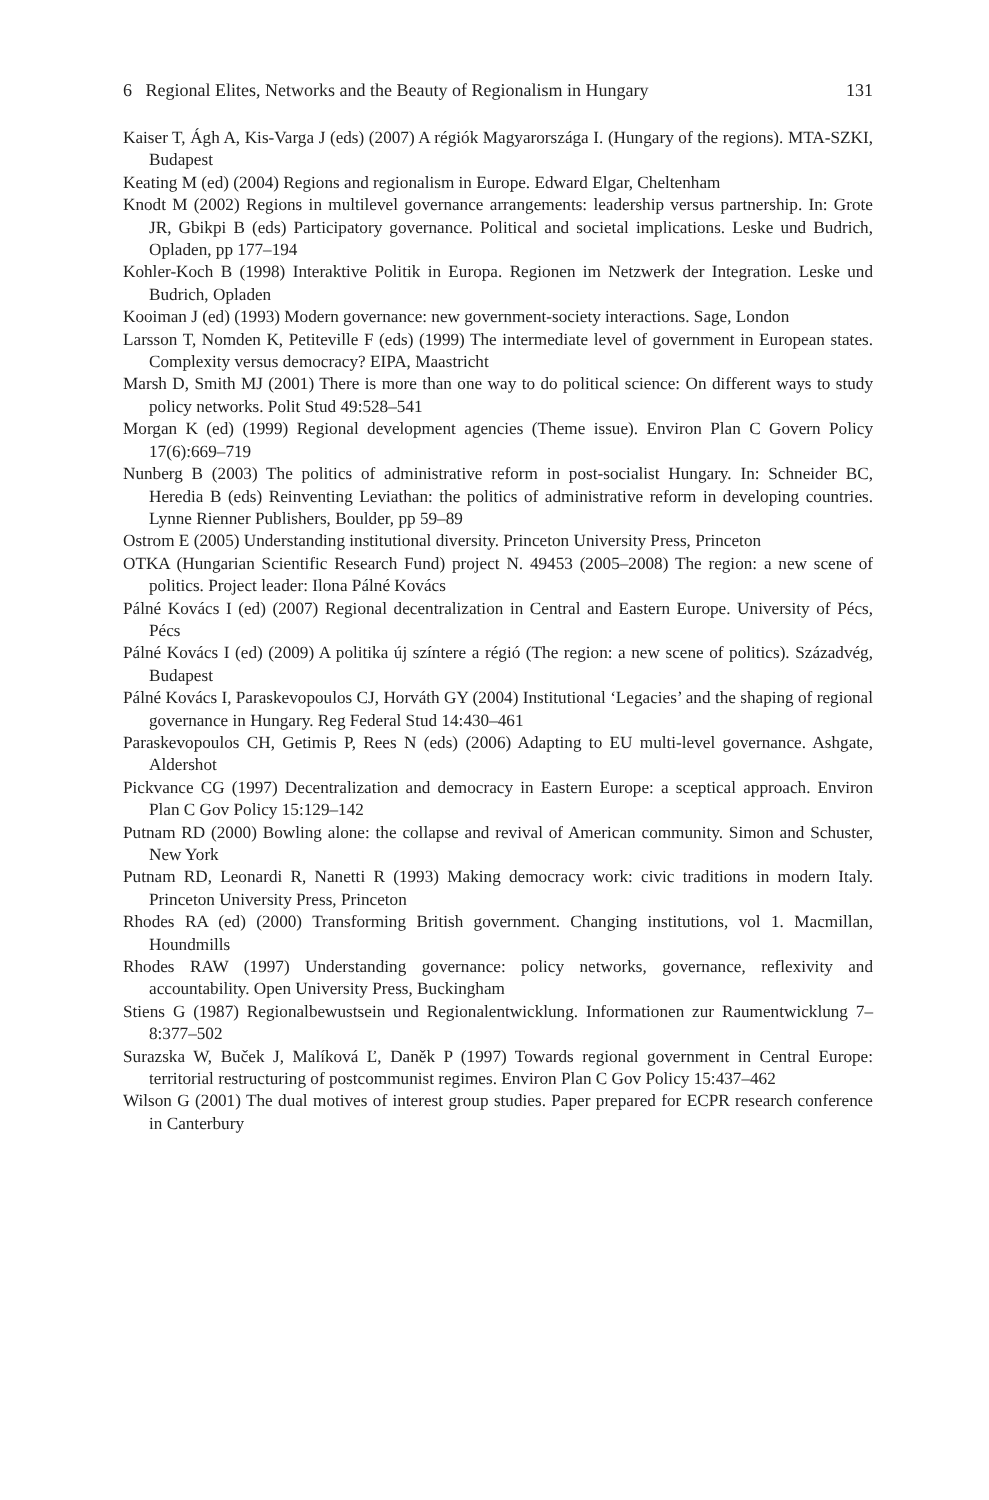6 Regional Elites, Networks and the Beauty of Regionalism in Hungary 131
Kaiser T, Ágh A, Kis-Varga J (eds) (2007) A régiók Magyarországa I. (Hungary of the regions). MTA-SZKI, Budapest
Keating M (ed) (2004) Regions and regionalism in Europe. Edward Elgar, Cheltenham
Knodt M (2002) Regions in multilevel governance arrangements: leadership versus partnership. In: Grote JR, Gbikpi B (eds) Participatory governance. Political and societal implications. Leske und Budrich, Opladen, pp 177–194
Kohler-Koch B (1998) Interaktive Politik in Europa. Regionen im Netzwerk der Integration. Leske und Budrich, Opladen
Kooiman J (ed) (1993) Modern governance: new government-society interactions. Sage, London
Larsson T, Nomden K, Petiteville F (eds) (1999) The intermediate level of government in European states. Complexity versus democracy? EIPA, Maastricht
Marsh D, Smith MJ (2001) There is more than one way to do political science: On different ways to study policy networks. Polit Stud 49:528–541
Morgan K (ed) (1999) Regional development agencies (Theme issue). Environ Plan C Govern Policy 17(6):669–719
Nunberg B (2003) The politics of administrative reform in post-socialist Hungary. In: Schneider BC, Heredia B (eds) Reinventing Leviathan: the politics of administrative reform in developing countries. Lynne Rienner Publishers, Boulder, pp 59–89
Ostrom E (2005) Understanding institutional diversity. Princeton University Press, Princeton
OTKA (Hungarian Scientific Research Fund) project N. 49453 (2005–2008) The region: a new scene of politics. Project leader: Ilona Pálné Kovács
Pálné Kovács I (ed) (2007) Regional decentralization in Central and Eastern Europe. University of Pécs, Pécs
Pálné Kovács I (ed) (2009) A politika új színtere a régió (The region: a new scene of politics). Századvég, Budapest
Pálné Kovács I, Paraskevopoulos CJ, Horváth GY (2004) Institutional ‘Legacies’ and the shaping of regional governance in Hungary. Reg Federal Stud 14:430–461
Paraskevopoulos CH, Getimis P, Rees N (eds) (2006) Adapting to EU multi-level governance. Ashgate, Aldershot
Pickvance CG (1997) Decentralization and democracy in Eastern Europe: a sceptical approach. Environ Plan C Gov Policy 15:129–142
Putnam RD (2000) Bowling alone: the collapse and revival of American community. Simon and Schuster, New York
Putnam RD, Leonardi R, Nanetti R (1993) Making democracy work: civic traditions in modern Italy. Princeton University Press, Princeton
Rhodes RA (ed) (2000) Transforming British government. Changing institutions, vol 1. Macmillan, Houndmills
Rhodes RAW (1997) Understanding governance: policy networks, governance, reflexivity and accountability. Open University Press, Buckingham
Stiens G (1987) Regionalbewustsein und Regionalentwicklung. Informationen zur Raumentwicklung 7–8:377–502
Surazska W, Buček J, Malíková Ľ, Daněk P (1997) Towards regional government in Central Europe: territorial restructuring of postcommunist regimes. Environ Plan C Gov Policy 15:437–462
Wilson G (2001) The dual motives of interest group studies. Paper prepared for ECPR research conference in Canterbury